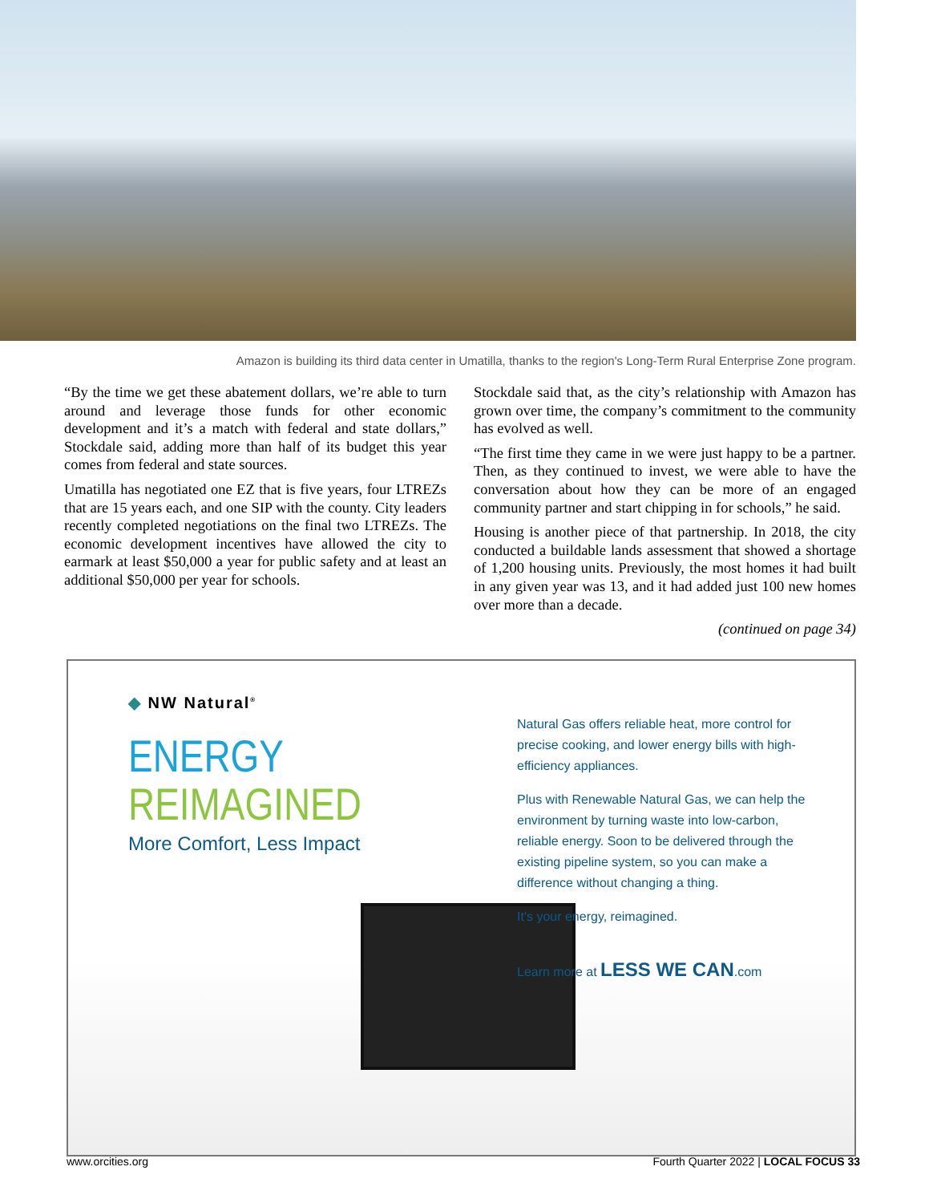Amazon is building its third data center in Umatilla, thanks to the region's Long-Term Rural Enterprise Zone program.
“By the time we get these abatement dollars, we’re able to turn around and leverage those funds for other economic development and it’s a match with federal and state dollars,” Stockdale said, adding more than half of its budget this year comes from federal and state sources.
Umatilla has negotiated one EZ that is five years, four LTREZs that are 15 years each, and one SIP with the county. City leaders recently completed negotiations on the final two LTREZs. The economic development incentives have allowed the city to earmark at least $50,000 a year for public safety and at least an additional $50,000 per year for schools.
Stockdale said that, as the city’s relationship with Amazon has grown over time, the company’s commitment to the community has evolved as well.
“The first time they came in we were just happy to be a partner. Then, as they continued to invest, we were able to have the conversation about how they can be more of an engaged community partner and start chipping in for schools,” he said.
Housing is another piece of that partnership. In 2018, the city conducted a buildable lands assessment that showed a shortage of 1,200 housing units. Previously, the most homes it had built in any given year was 13, and it had added just 100 new homes over more than a decade.
(continued on page 34)
◆ NW Natural<sup>®</sup>
ENERGY REIMAGINED
More Comfort, Less Impact
Natural Gas offers reliable heat, more control for precise cooking, and lower energy bills with high-efficiency appliances.
Plus with Renewable Natural Gas, we can help the environment by turning waste into low-carbon, reliable energy. Soon to be delivered through the existing pipeline system, so you can make a difference without changing a thing.
It's your energy, reimagined.
Learn more at LESS WE CAN.com
www.orcities.org Fourth Quarter 2022 | LOCAL FOCUS 33